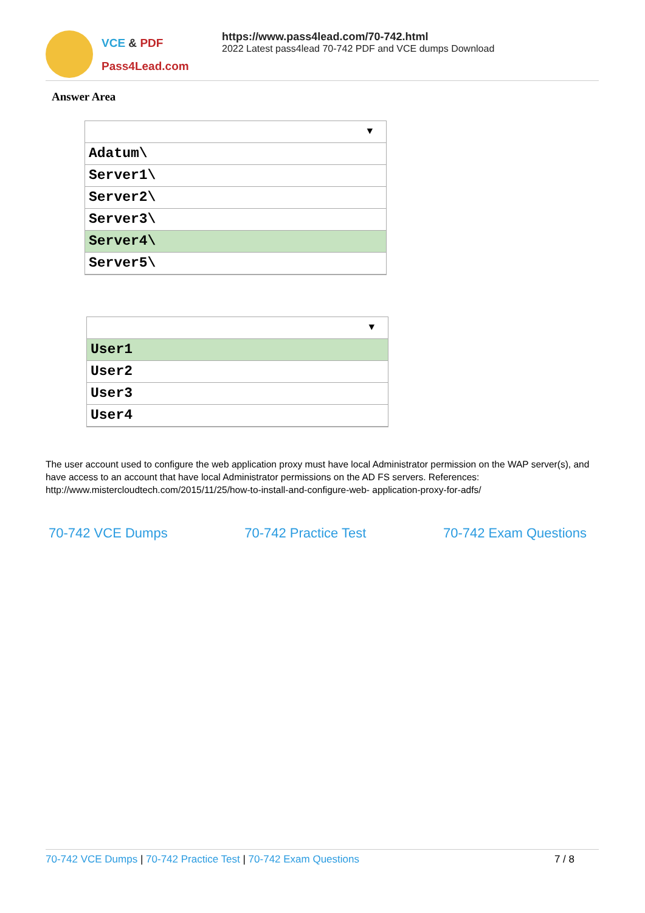VCE & PDF
Pass4Lead.com
https://www.pass4lead.com/70-742.html
2022 Latest pass4lead 70-742 PDF and VCE dumps Download
Answer Area
▼
Adatum\
Server1\
Server2\
Server3\
Server4\
Server5\
▼
User1
User2
User3
User4
The user account used to configure the web application proxy must have local Administrator permission on the WAP server(s), and have access to an account that have local Administrator permissions on the AD FS servers. References: http://www.mistercloudtech.com/2015/11/25/how-to-install-and-configure-web- application-proxy-for-adfs/
70-742 VCE Dumps 70-742 Practice Test 70-742 Exam Questions
70-742 VCE Dumps | 70-742 Practice Test | 70-742 Exam Questions 7 / 8